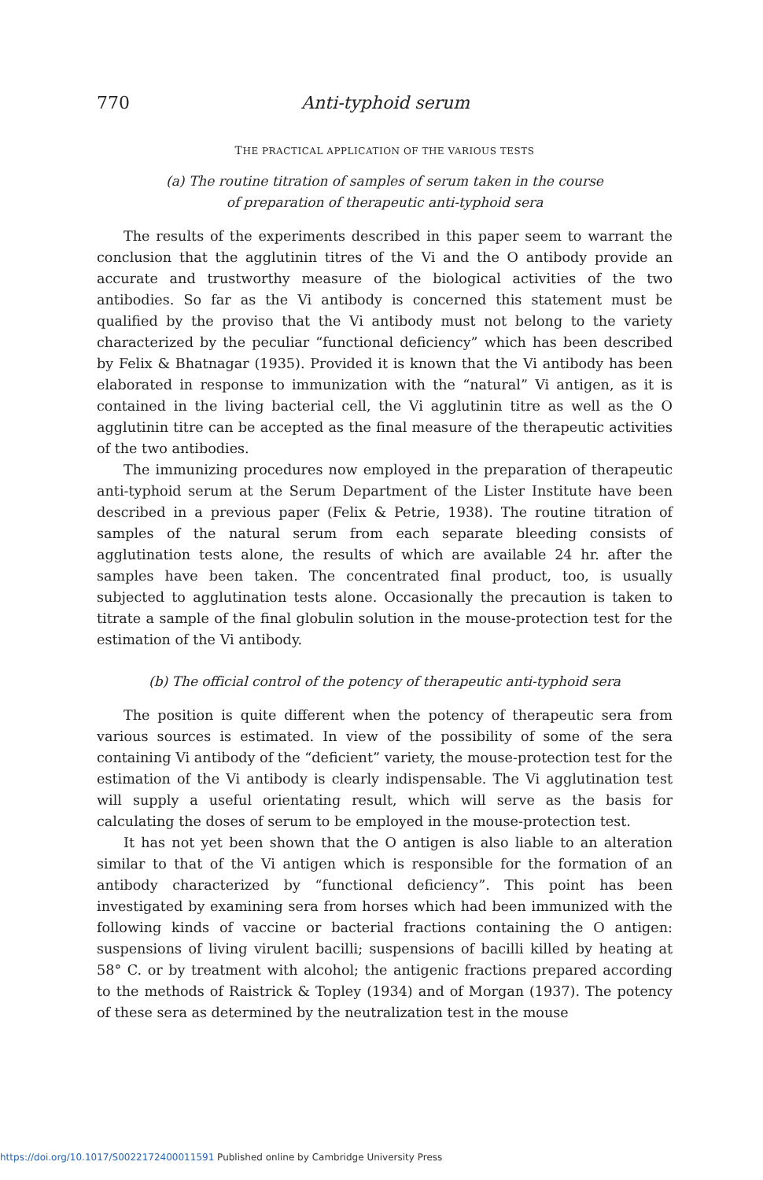770 Anti-typhoid serum
THE PRACTICAL APPLICATION OF THE VARIOUS TESTS
(a) The routine titration of samples of serum taken in the course
of preparation of therapeutic anti-typhoid sera
The results of the experiments described in this paper seem to warrant the conclusion that the agglutinin titres of the Vi and the O antibody provide an accurate and trustworthy measure of the biological activities of the two antibodies. So far as the Vi antibody is concerned this statement must be qualified by the proviso that the Vi antibody must not belong to the variety characterized by the peculiar “functional deficiency” which has been described by Felix & Bhatnagar (1935). Provided it is known that the Vi antibody has been elaborated in response to immunization with the “natural” Vi antigen, as it is contained in the living bacterial cell, the Vi agglutinin titre as well as the O agglutinin titre can be accepted as the final measure of the therapeutic activities of the two antibodies.
The immunizing procedures now employed in the preparation of therapeutic anti-typhoid serum at the Serum Department of the Lister Institute have been described in a previous paper (Felix & Petrie, 1938). The routine titration of samples of the natural serum from each separate bleeding consists of agglutination tests alone, the results of which are available 24 hr. after the samples have been taken. The concentrated final product, too, is usually subjected to agglutination tests alone. Occasionally the precaution is taken to titrate a sample of the final globulin solution in the mouse-protection test for the estimation of the Vi antibody.
(b) The official control of the potency of therapeutic anti-typhoid sera
The position is quite different when the potency of therapeutic sera from various sources is estimated. In view of the possibility of some of the sera containing Vi antibody of the “deficient” variety, the mouse-protection test for the estimation of the Vi antibody is clearly indispensable. The Vi agglutination test will supply a useful orientating result, which will serve as the basis for calculating the doses of serum to be employed in the mouse-protection test.
It has not yet been shown that the O antigen is also liable to an alteration similar to that of the Vi antigen which is responsible for the formation of an antibody characterized by “functional deficiency”. This point has been investigated by examining sera from horses which had been immunized with the following kinds of vaccine or bacterial fractions containing the O antigen: suspensions of living virulent bacilli; suspensions of bacilli killed by heating at 58° C. or by treatment with alcohol; the antigenic fractions prepared according to the methods of Raistrick & Topley (1934) and of Morgan (1937). The potency of these sera as determined by the neutralization test in the mouse
https://doi.org/10.1017/S0022172400011591 Published online by Cambridge University Press